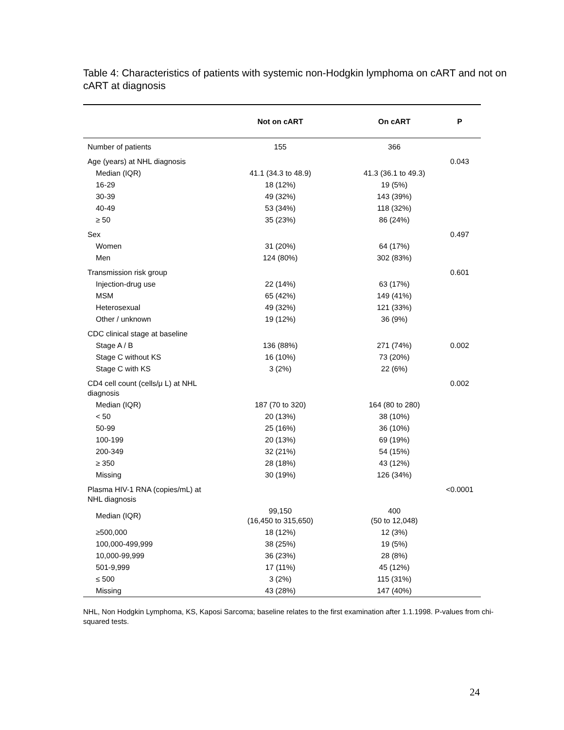Table 4: Characteristics of patients with systemic non-Hodgkin lymphoma on cART and not on cART at diagnosis
| | Not on cART | On cART | P |
| --- | --- | --- | --- |
| Number of patients | 155 | 366 | |
| Age (years) at NHL diagnosis | | | 0.043 |
| Median (IQR) | 41.1 (34.3 to 48.9) | 41.3 (36.1 to 49.3) | |
| 16-29 | 18 (12%) | 19 (5%) | |
| 30-39 | 49 (32%) | 143 (39%) | |
| 40-49 | 53 (34%) | 118 (32%) | |
| ≥ 50 | 35 (23%) | 86 (24%) | |
| Sex | | | 0.497 |
| Women | 31 (20%) | 64 (17%) | |
| Men | 124 (80%) | 302 (83%) | |
| Transmission risk group | | | 0.601 |
| Injection-drug use | 22 (14%) | 63 (17%) | |
| MSM | 65 (42%) | 149 (41%) | |
| Heterosexual | 49 (32%) | 121 (33%) | |
| Other / unknown | 19 (12%) | 36 (9%) | |
| CDC clinical stage at baseline | | | |
| Stage A / B | 136 (88%) | 271 (74%) | 0.002 |
| Stage C without KS | 16 (10%) | 73 (20%) | |
| Stage C with KS | 3 (2%) | 22 (6%) | |
| CD4 cell count (cells/μ L) at NHL diagnosis | | | 0.002 |
| Median (IQR) | 187 (70 to 320) | 164 (80 to 280) | |
| < 50 | 20 (13%) | 38 (10%) | |
| 50-99 | 25 (16%) | 36 (10%) | |
| 100-199 | 20 (13%) | 69 (19%) | |
| 200-349 | 32 (21%) | 54 (15%) | |
| ≥ 350 | 28 (18%) | 43 (12%) | |
| Missing | 30 (19%) | 126 (34%) | |
| Plasma HIV-1 RNA (copies/mL) at NHL diagnosis | | | <0.0001 |
| Median (IQR) | 99,150 (16,450 to 315,650) | 400 (50 to 12,048) | |
| ≥500,000 | 18 (12%) | 12 (3%) | |
| 100,000-499,999 | 38 (25%) | 19 (5%) | |
| 10,000-99,999 | 36 (23%) | 28 (8%) | |
| 501-9,999 | 17 (11%) | 45 (12%) | |
| ≤ 500 | 3 (2%) | 115 (31%) | |
| Missing | 43 (28%) | 147 (40%) | |
NHL, Non Hodgkin Lymphoma, KS, Kaposi Sarcoma; baseline relates to the first examination after 1.1.1998. P-values from chi-squared tests.
24